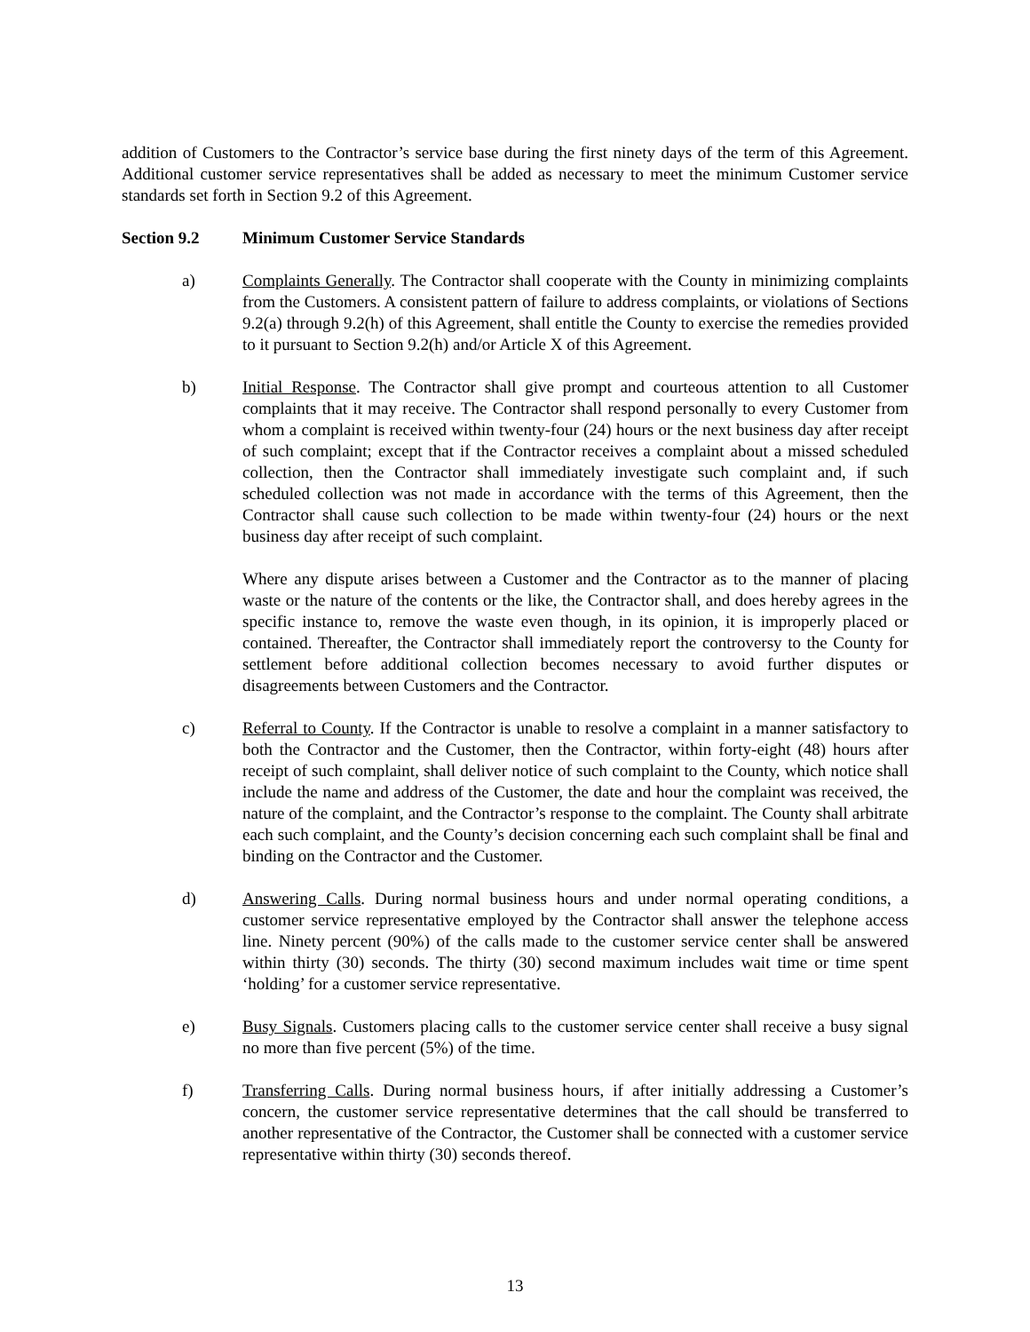addition of Customers to the Contractor’s service base during the first ninety days of the term of this Agreement. Additional customer service representatives shall be added as necessary to meet the minimum Customer service standards set forth in Section 9.2 of this Agreement.
Section 9.2 Minimum Customer Service Standards
a) Complaints Generally. The Contractor shall cooperate with the County in minimizing complaints from the Customers. A consistent pattern of failure to address complaints, or violations of Sections 9.2(a) through 9.2(h) of this Agreement, shall entitle the County to exercise the remedies provided to it pursuant to Section 9.2(h) and/or Article X of this Agreement.
b) Initial Response. The Contractor shall give prompt and courteous attention to all Customer complaints that it may receive. The Contractor shall respond personally to every Customer from whom a complaint is received within twenty-four (24) hours or the next business day after receipt of such complaint; except that if the Contractor receives a complaint about a missed scheduled collection, then the Contractor shall immediately investigate such complaint and, if such scheduled collection was not made in accordance with the terms of this Agreement, then the Contractor shall cause such collection to be made within twenty-four (24) hours or the next business day after receipt of such complaint.
Where any dispute arises between a Customer and the Contractor as to the manner of placing waste or the nature of the contents or the like, the Contractor shall, and does hereby agrees in the specific instance to, remove the waste even though, in its opinion, it is improperly placed or contained. Thereafter, the Contractor shall immediately report the controversy to the County for settlement before additional collection becomes necessary to avoid further disputes or disagreements between Customers and the Contractor.
c) Referral to County. If the Contractor is unable to resolve a complaint in a manner satisfactory to both the Contractor and the Customer, then the Contractor, within forty-eight (48) hours after receipt of such complaint, shall deliver notice of such complaint to the County, which notice shall include the name and address of the Customer, the date and hour the complaint was received, the nature of the complaint, and the Contractor’s response to the complaint. The County shall arbitrate each such complaint, and the County’s decision concerning each such complaint shall be final and binding on the Contractor and the Customer.
d) Answering Calls. During normal business hours and under normal operating conditions, a customer service representative employed by the Contractor shall answer the telephone access line. Ninety percent (90%) of the calls made to the customer service center shall be answered within thirty (30) seconds. The thirty (30) second maximum includes wait time or time spent ‘holding’ for a customer service representative.
e) Busy Signals. Customers placing calls to the customer service center shall receive a busy signal no more than five percent (5%) of the time.
f) Transferring Calls. During normal business hours, if after initially addressing a Customer’s concern, the customer service representative determines that the call should be transferred to another representative of the Contractor, the Customer shall be connected with a customer service representative within thirty (30) seconds thereof.
13